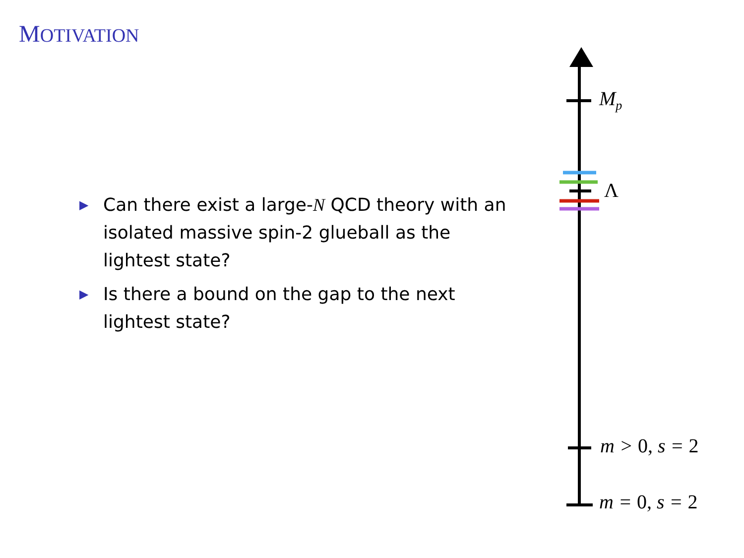MOTIVATION
▶ Can there exist a large-N QCD theory with an isolated massive spin-2 glueball as the lightest state?
▶ Is there a bound on the gap to the next lightest state?
M<sub>p</sub>
Λ
m > 0, s = 2
m = 0, s = 2